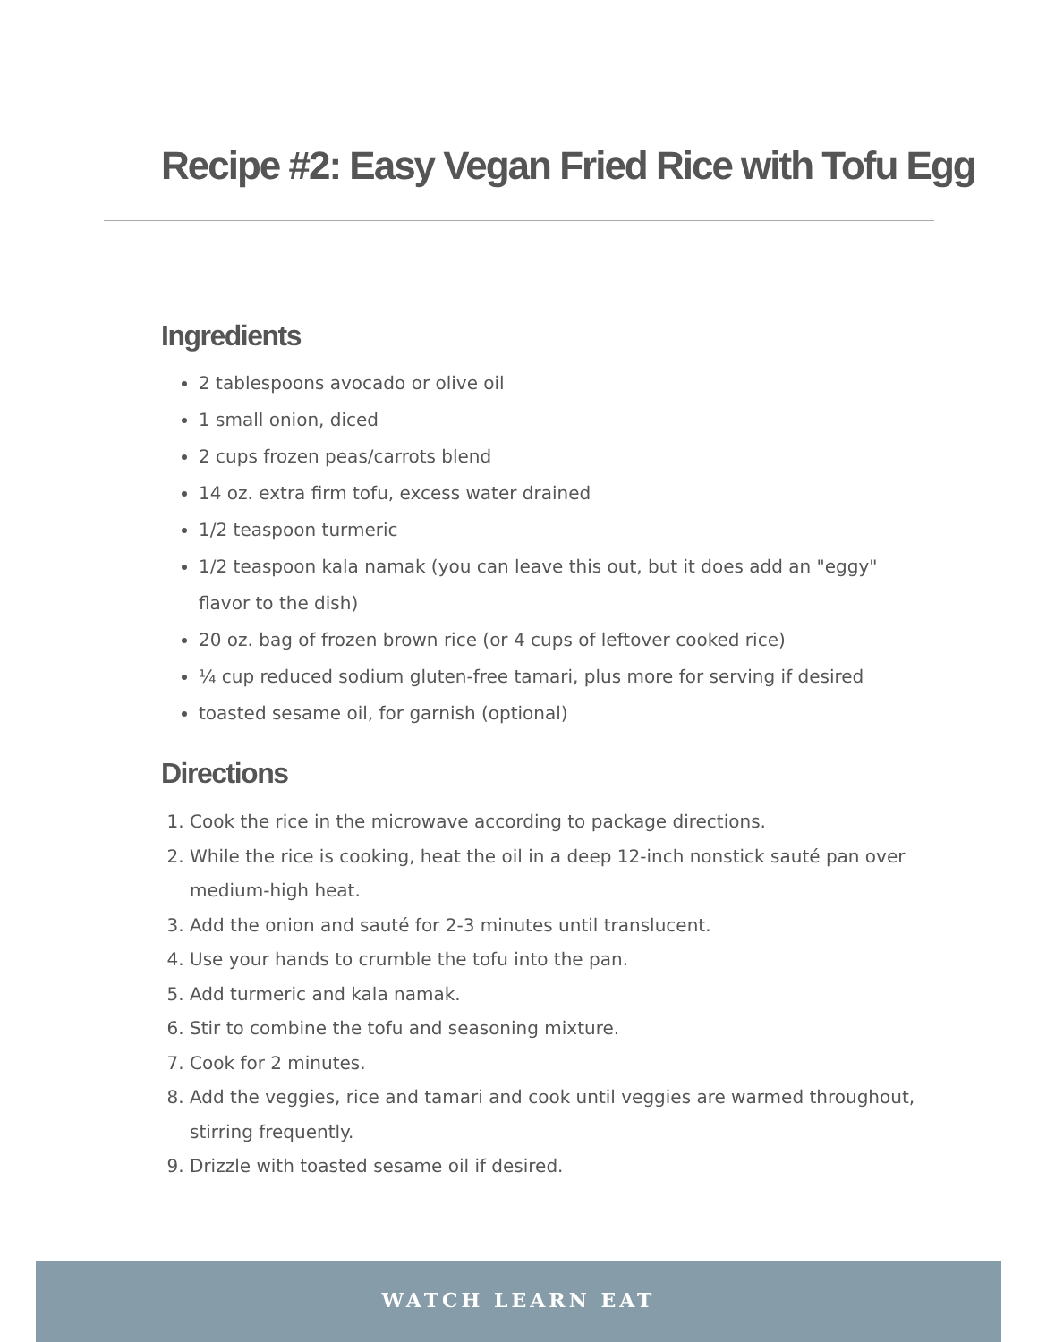Recipe #2: Easy Vegan Fried Rice with Tofu Egg
Ingredients
2 tablespoons avocado or olive oil
1 small onion, diced
2 cups frozen peas/carrots blend
14 oz. extra firm tofu, excess water drained
1/2 teaspoon turmeric
1/2 teaspoon kala namak (you can leave this out, but it does add an "eggy" flavor to the dish)
20 oz. bag of frozen brown rice (or 4 cups of leftover cooked rice)
¼ cup reduced sodium gluten-free tamari, plus more for serving if desired
toasted sesame oil, for garnish (optional)
Directions
1. Cook the rice in the microwave according to package directions.
2. While the rice is cooking, heat the oil in a deep 12-inch nonstick sauté pan over medium-high heat.
3. Add the onion and sauté for 2-3 minutes until translucent.
4. Use your hands to crumble the tofu into the pan.
5. Add turmeric and kala namak.
6. Stir to combine the tofu and seasoning mixture.
7. Cook for 2 minutes.
8. Add the veggies, rice and tamari and cook until veggies are warmed throughout, stirring frequently.
9. Drizzle with toasted sesame oil if desired.
WATCH LEARN EAT